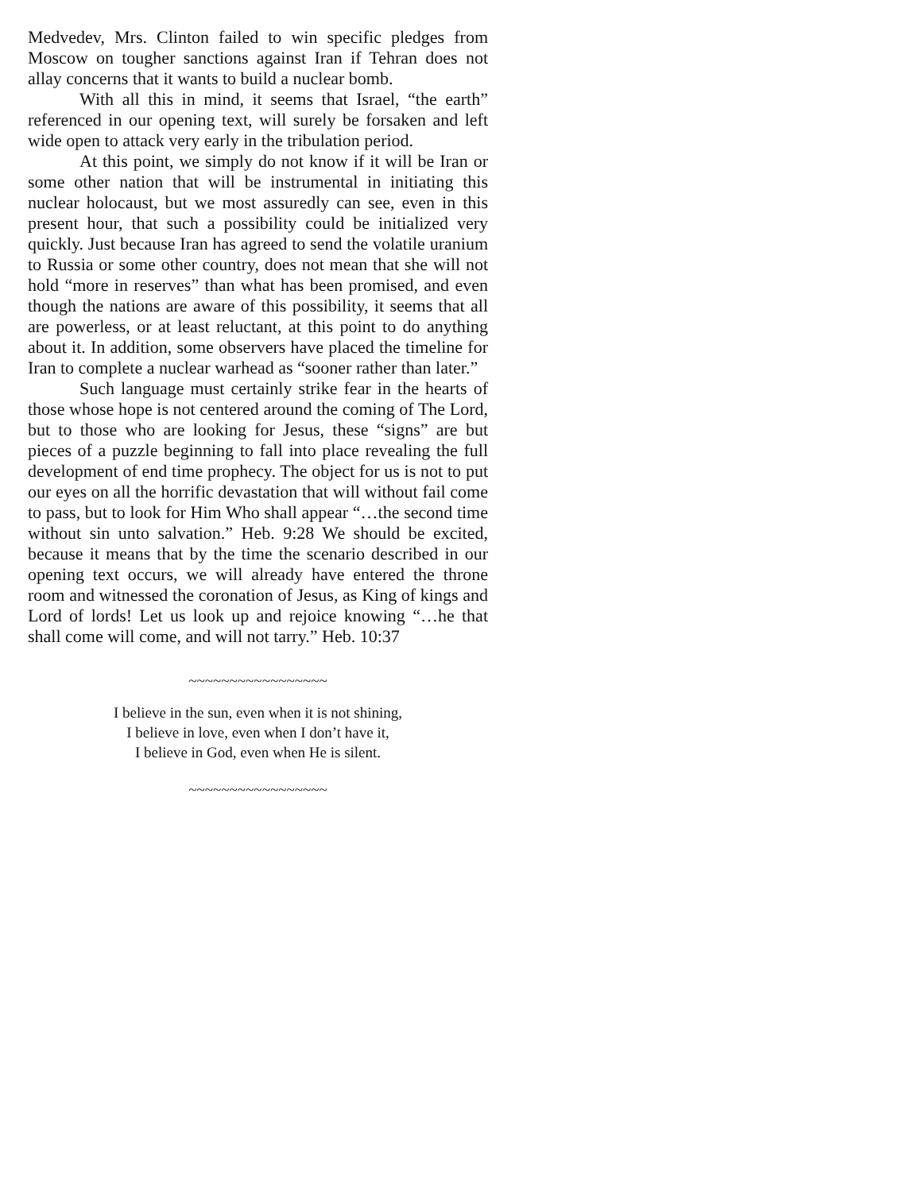Medvedev, Mrs. Clinton failed to win specific pledges from Moscow on tougher sanctions against Iran if Tehran does not allay concerns that it wants to build a nuclear bomb.
With all this in mind, it seems that Israel, “the earth” referenced in our opening text, will surely be forsaken and left wide open to attack very early in the tribulation period.
At this point, we simply do not know if it will be Iran or some other nation that will be instrumental in initiating this nuclear holocaust, but we most assuredly can see, even in this present hour, that such a possibility could be initialized very quickly. Just because Iran has agreed to send the volatile uranium to Russia or some other country, does not mean that she will not hold “more in reserves” than what has been promised, and even though the nations are aware of this possibility, it seems that all are powerless, or at least reluctant, at this point to do anything about it. In addition, some observers have placed the timeline for Iran to complete a nuclear warhead as “sooner rather than later.”
Such language must certainly strike fear in the hearts of those whose hope is not centered around the coming of The Lord, but to those who are looking for Jesus, these “signs” are but pieces of a puzzle beginning to fall into place revealing the full development of end time prophecy. The object for us is not to put our eyes on all the horrific devastation that will without fail come to pass, but to look for Him Who shall appear “…the second time without sin unto salvation.” Heb. 9:28 We should be excited, because it means that by the time the scenario described in our opening text occurs, we will already have entered the throne room and witnessed the coronation of Jesus, as King of kings and Lord of lords! Let us look up and rejoice knowing “…he that shall come will come, and will not tarry.” Heb. 10:37
~~~~~~~~~~~~~~~~~
I believe in the sun, even when it is not shining,
I believe in love, even when I don’t have it,
I believe in God, even when He is silent.
~~~~~~~~~~~~~~~~~